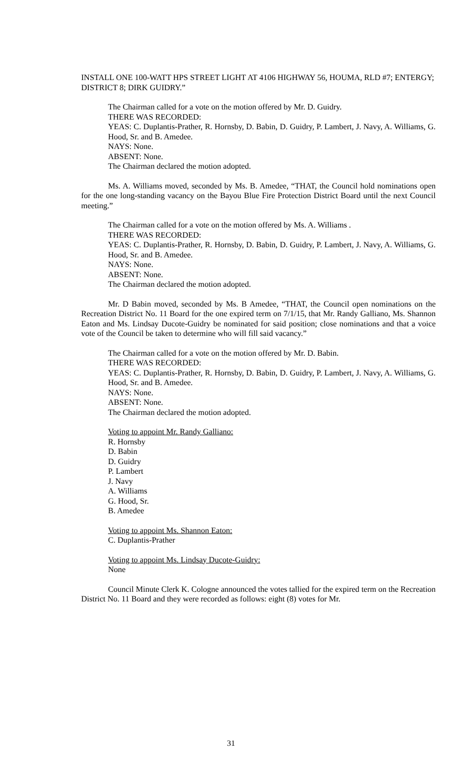INSTALL ONE 100-WATT HPS STREET LIGHT AT 4106 HIGHWAY 56, HOUMA, RLD #7; ENTERGY; DISTRICT 8; DIRK GUIDRY.”
The Chairman called for a vote on the motion offered by Mr. D. Guidry.
THERE WAS RECORDED:
YEAS: C. Duplantis-Prather, R. Hornsby, D. Babin, D. Guidry, P. Lambert, J. Navy, A. Williams, G. Hood, Sr. and B. Amedee.
NAYS: None.
ABSENT: None.
The Chairman declared the motion adopted.
Ms. A. Williams moved, seconded by Ms. B. Amedee, “THAT, the Council hold nominations open for the one long-standing vacancy on the Bayou Blue Fire Protection District Board until the next Council meeting.”
The Chairman called for a vote on the motion offered by Ms. A. Williams .
THERE WAS RECORDED:
YEAS: C. Duplantis-Prather, R. Hornsby, D. Babin, D. Guidry, P. Lambert, J. Navy, A. Williams, G. Hood, Sr. and B. Amedee.
NAYS: None.
ABSENT: None.
The Chairman declared the motion adopted.
Mr. D Babin moved, seconded by Ms. B Amedee, “THAT, the Council open nominations on the Recreation District No. 11 Board for the one expired term on 7/1/15, that Mr. Randy Galliano, Ms. Shannon Eaton and Ms. Lindsay Ducote-Guidry be nominated for said position; close nominations and that a voice vote of the Council be taken to determine who will fill said vacancy.”
The Chairman called for a vote on the motion offered by Mr. D. Babin.
THERE WAS RECORDED:
YEAS: C. Duplantis-Prather, R. Hornsby, D. Babin, D. Guidry, P. Lambert, J. Navy, A. Williams, G. Hood, Sr. and B. Amedee.
NAYS: None.
ABSENT: None.
The Chairman declared the motion adopted.
Voting to appoint Mr. Randy Galliano:
R. Hornsby
D. Babin
D. Guidry
P. Lambert
J. Navy
A. Williams
G. Hood, Sr.
B. Amedee
Voting to appoint Ms. Shannon Eaton:
C. Duplantis-Prather
Voting to appoint Ms. Lindsay Ducote-Guidry:
None
Council Minute Clerk K. Cologne announced the votes tallied for the expired term on the Recreation District No. 11 Board and they were recorded as follows: eight (8) votes for Mr.
31